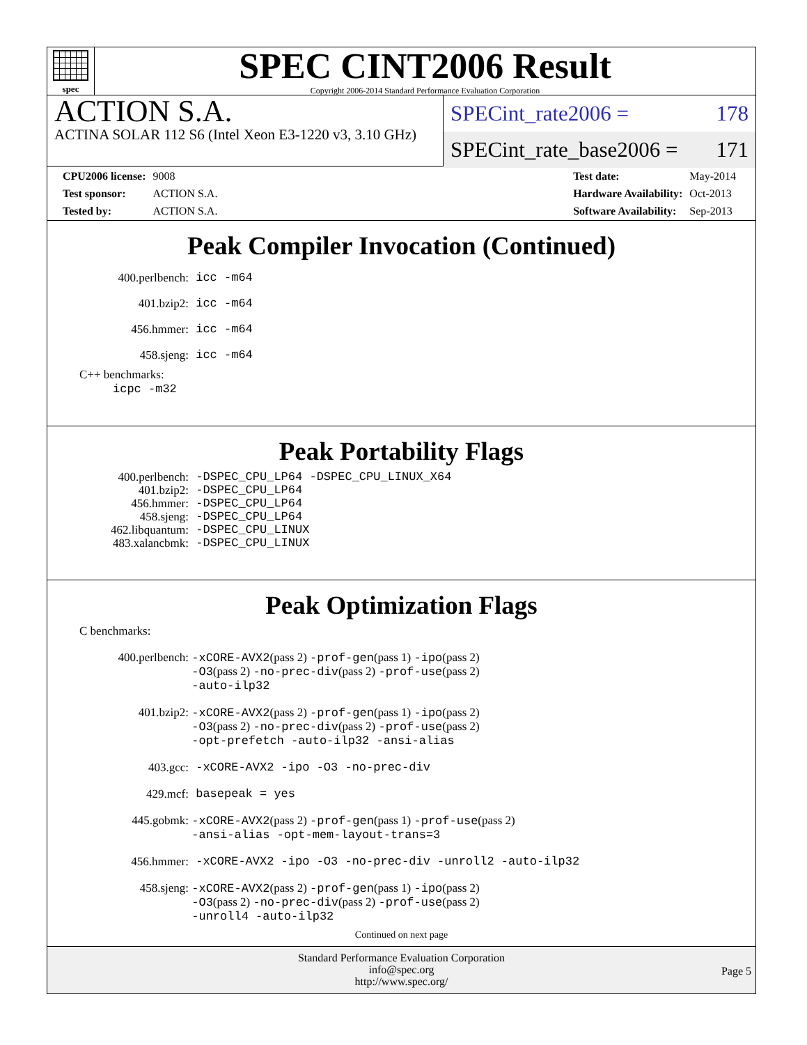spec
SPEC CINT2006 Result
Copyright 2006-2014 Standard Performance Evaluation Corporation
ACTION S.A.
ACTINA SOLAR 112 S6 (Intel Xeon E3-1220 v3, 3.10 GHz)
SPECint_rate2006 = 178
SPECint_rate_base2006 = 171
| CPU2006 license: | 9008 |
| Test sponsor: | ACTION S.A. |
| Tested by: | ACTION S.A. |
| Test date: | May-2014 |
| Hardware Availability: | Oct-2013 |
| Software Availability: | Sep-2013 |
Peak Compiler Invocation (Continued)
| 400.perlbench: | icc -m64 |
| 401.bzip2: | icc -m64 |
| 456.hmmer: | icc -m64 |
| 458.sjeng: | icc -m64 |
C++ benchmarks:
icpc -m32
Peak Portability Flags
| 400.perlbench: | -DSPEC_CPU_LP64 -DSPEC_CPU_LINUX_X64 |
| 401.bzip2: | -DSPEC_CPU_LP64 |
| 456.hmmer: | -DSPEC_CPU_LP64 |
| 458.sjeng: | -DSPEC_CPU_LP64 |
| 462.libquantum: | -DSPEC_CPU_LINUX |
| 483.xalancbmk: | -DSPEC_CPU_LINUX |
Peak Optimization Flags
C benchmarks:
| 400.perlbench: | -xCORE-AVX2 (pass 2) -prof-gen (pass 1) -ipo (pass 2) -O3 (pass 2) -no-prec-div (pass 2) -prof-use (pass 2) -auto-ilp32 |
| 401.bzip2: | -xCORE-AVX2 (pass 2) -prof-gen (pass 1) -ipo (pass 2) -O3 (pass 2) -no-prec-div (pass 2) -prof-use (pass 2) -opt-prefetch -auto-ilp32 -ansi-alias |
| 403.gcc: | -xCORE-AVX2 -ipo -O3 -no-prec-div |
| 429.mcf: | basepeak = yes |
| 445.gobmk: | -xCORE-AVX2 (pass 2) -prof-gen (pass 1) -prof-use (pass 2) -ansi-alias -opt-mem-layout-trans=3 |
| 456.hmmer: | -xCORE-AVX2 -ipo -O3 -no-prec-div -unroll2 -auto-ilp32 |
| 458.sjeng: | -xCORE-AVX2 (pass 2) -prof-gen (pass 1) -ipo (pass 2) -O3 (pass 2) -no-prec-div (pass 2) -prof-use (pass 2) -unroll4 -auto-ilp32 |
Continued on next page
Standard Performance Evaluation Corporation
info@spec.org
http://www.spec.org/
Page 5